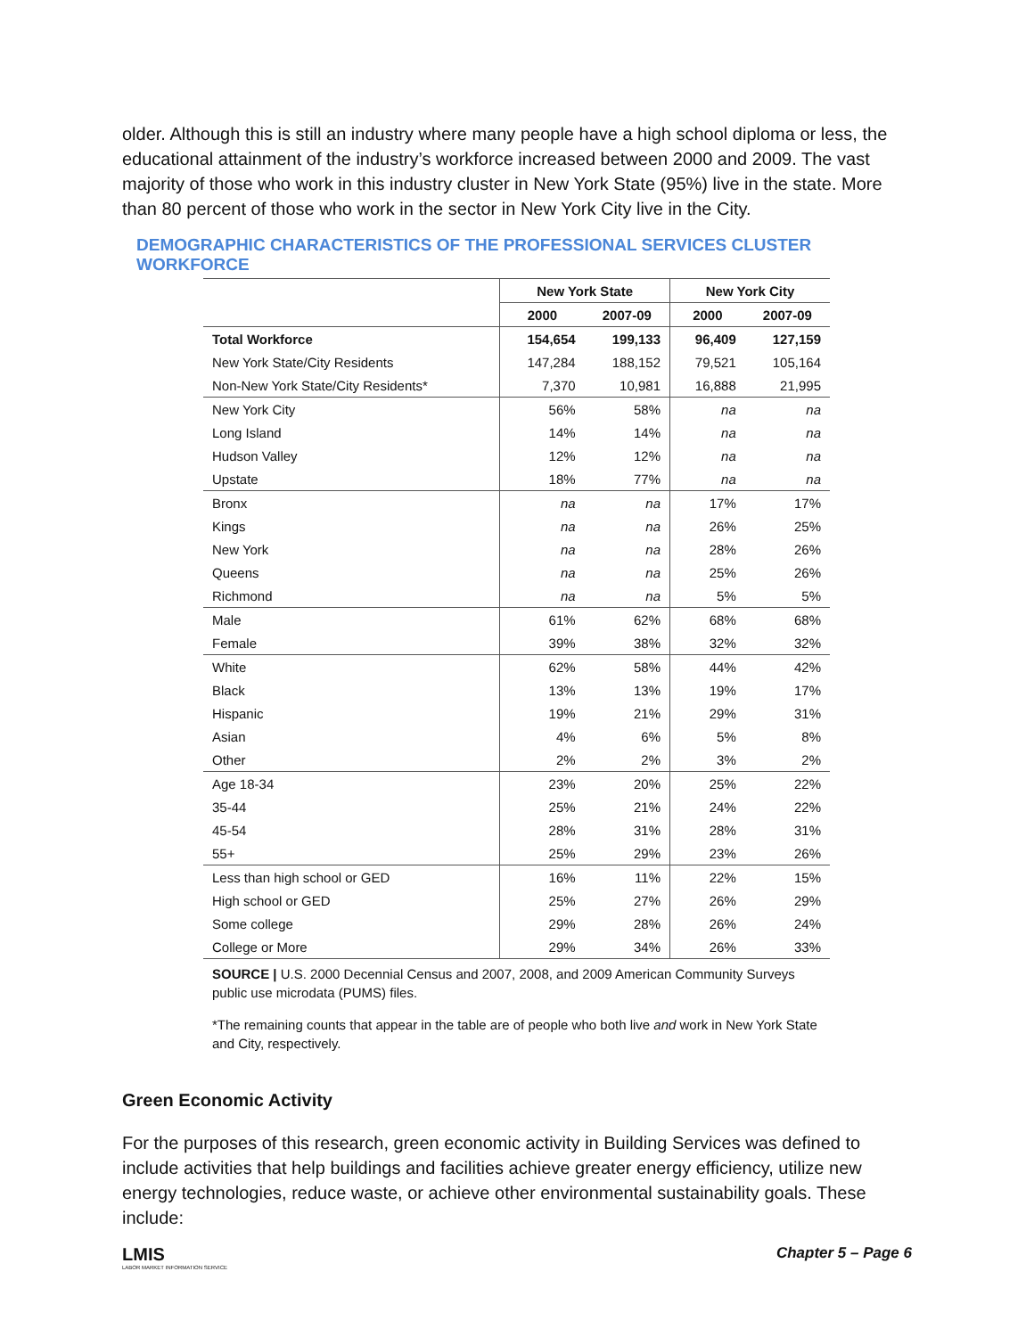older. Although this is still an industry where many people have a high school diploma or less, the educational attainment of the industry’s workforce increased between 2000 and 2009. The vast majority of those who work in this industry cluster in New York State (95%) live in the state. More than 80 percent of those who work in the sector in New York City live in the City.
DEMOGRAPHIC CHARACTERISTICS OF THE PROFESSIONAL SERVICES CLUSTER WORKFORCE
| | New York State | | New York City | |
| --- | --- | --- | --- | --- |
| | 2000 | 2007-09 | 2000 | 2007-09 |
| Total Workforce | 154,654 | 199,133 | 96,409 | 127,159 |
| New York State/City Residents | 147,284 | 188,152 | 79,521 | 105,164 |
| Non-New York State/City Residents* | 7,370 | 10,981 | 16,888 | 21,995 |
| New York City | 56% | 58% | na | na |
| Long Island | 14% | 14% | na | na |
| Hudson Valley | 12% | 12% | na | na |
| Upstate | 18% | 77% | na | na |
| Bronx | na | na | 17% | 17% |
| Kings | na | na | 26% | 25% |
| New York | na | na | 28% | 26% |
| Queens | na | na | 25% | 26% |
| Richmond | na | na | 5% | 5% |
| Male | 61% | 62% | 68% | 68% |
| Female | 39% | 38% | 32% | 32% |
| White | 62% | 58% | 44% | 42% |
| Black | 13% | 13% | 19% | 17% |
| Hispanic | 19% | 21% | 29% | 31% |
| Asian | 4% | 6% | 5% | 8% |
| Other | 2% | 2% | 3% | 2% |
| Age 18-34 | 23% | 20% | 25% | 22% |
| 35-44 | 25% | 21% | 24% | 22% |
| 45-54 | 28% | 31% | 28% | 31% |
| 55+ | 25% | 29% | 23% | 26% |
| Less than high school or GED | 16% | 11% | 22% | 15% |
| High school or GED | 25% | 27% | 26% | 29% |
| Some college | 29% | 28% | 26% | 24% |
| College or More | 29% | 34% | 26% | 33% |
SOURCE | U.S. 2000 Decennial Census and 2007, 2008, and 2009 American Community Surveys public use microdata (PUMS) files.
*The remaining counts that appear in the table are of people who both live and work in New York State and City, respectively.
Green Economic Activity
For the purposes of this research, green economic activity in Building Services was defined to include activities that help buildings and facilities achieve greater energy efficiency, utilize new energy technologies, reduce waste, or achieve other environmental sustainability goals. These include:
LMIS
LABOR MARKET INFORMATION SERVICE
Chapter 5 – Page 6